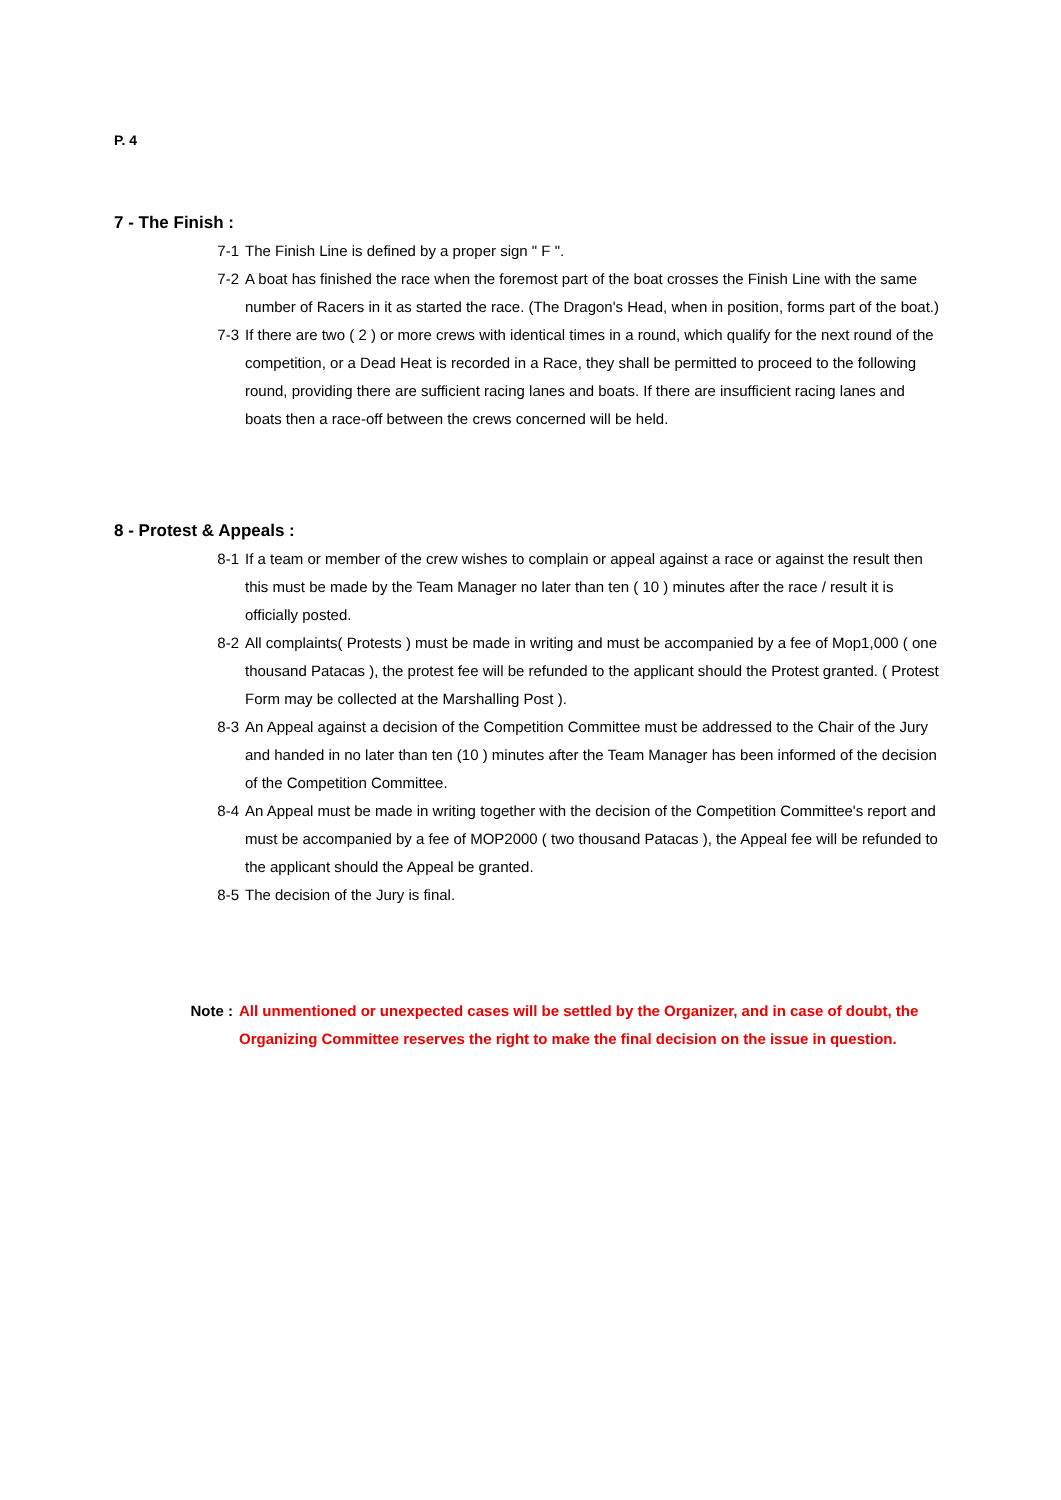P. 4
7 - The Finish :
7-1 The Finish Line is defined by a proper sign " F ".
7-2 A boat has finished the race when the foremost part of the boat crosses the Finish Line with the same number of Racers in it as started the race. (The Dragon's Head, when in position, forms part of the boat.)
7-3 If there are two ( 2 ) or more crews with identical times in a round, which qualify for the next round of the competition, or a Dead Heat is recorded in a Race, they shall be permitted to proceed to the following round, providing there are sufficient racing lanes and boats. If there are insufficient racing lanes and boats then a race-off between the crews concerned will be held.
8 - Protest & Appeals :
8-1 If a team or member of the crew wishes to complain or appeal against a race or against the result then this must be made by the Team Manager no later than ten ( 10 ) minutes after the race / result it is officially posted.
8-2 All complaints( Protests ) must be made in writing and must be accompanied by a fee of Mop1,000 ( one thousand Patacas ), the protest fee will be refunded to the applicant should the Protest granted. ( Protest Form may be collected at the Marshalling Post ).
8-3 An Appeal against a decision of the Competition Committee must be addressed to the Chair of the Jury and handed in no later than ten (10 ) minutes after the Team Manager has been informed of the decision of the Competition Committee.
8-4 An Appeal must be made in writing together with the decision of the Competition Committee's report and must be accompanied by a fee of MOP2000 ( two thousand Patacas ), the Appeal fee will be refunded to the applicant should the Appeal be granted.
8-5 The decision of the Jury is final.
Note : All unmentioned or unexpected cases will be settled by the Organizer, and in case of doubt, the Organizing Committee reserves the right to make the final decision on the issue in question.